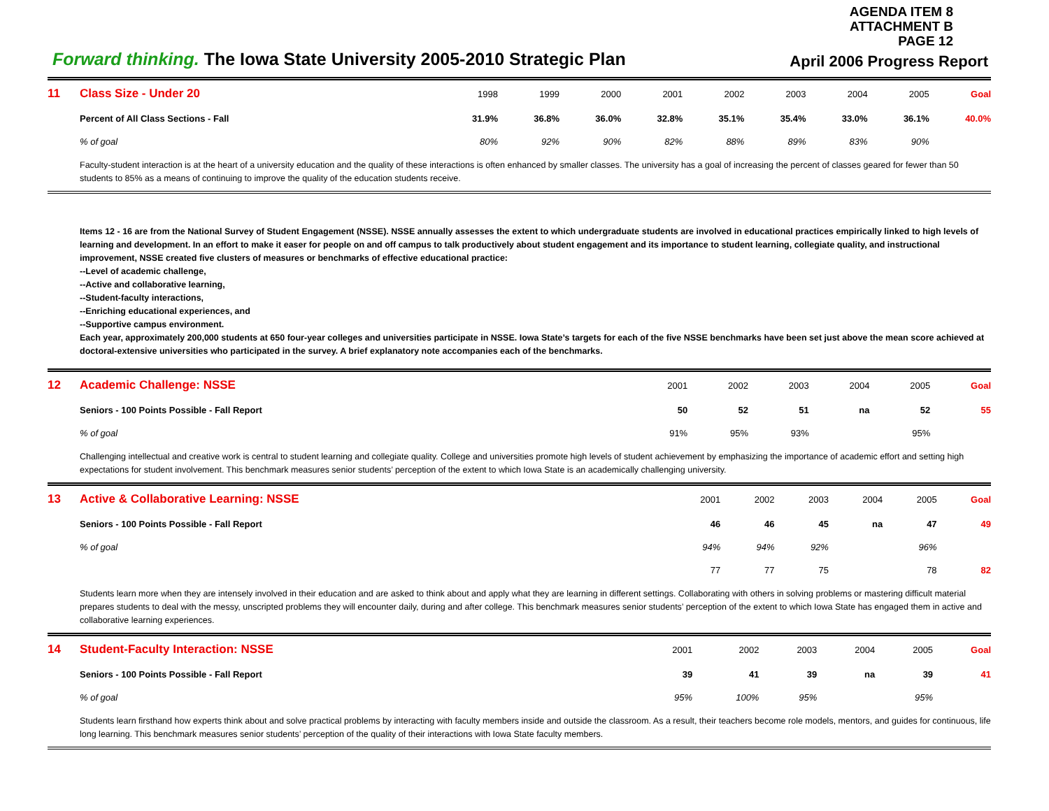AGENDA ITEM 8
ATTACHMENT B
PAGE 12
Forward thinking. The Iowa State University 2005-2010 Strategic Plan
April 2006 Progress Report
| 11 | Class Size - Under 20 | 1998 | 1999 | 2000 | 2001 | 2002 | 2003 | 2004 | 2005 | Goal |
| | Percent of All Class Sections - Fall | 31.9% | 36.8% | 36.0% | 32.8% | 35.1% | 35.4% | 33.0% | 36.1% | 40.0% |
| | % of goal | 80% | 92% | 90% | 82% | 88% | 89% | 83% | 90% | |
Faculty-student interaction is at the heart of a university education and the quality of these interactions is often enhanced by smaller classes. The university has a goal of increasing the percent of classes geared for fewer than 50 students to 85% as a means of continuing to improve the quality of the education students receive.
Items 12 - 16 are from the National Survey of Student Engagement (NSSE). NSSE annually assesses the extent to which undergraduate students are involved in educational practices empirically linked to high levels of learning and development. In an effort to make it easer for people on and off campus to talk productively about student engagement and its importance to student learning, collegiate quality, and instructional improvement, NSSE created five clusters of measures or benchmarks of effective educational practice:
--Level of academic challenge,
--Active and collaborative learning,
--Student-faculty interactions,
--Enriching educational experiences, and
--Supportive campus environment.
Each year, approximately 200,000 students at 650 four-year colleges and universities participate in NSSE. Iowa State’s targets for each of the five NSSE benchmarks have been set just above the mean score achieved at doctoral-extensive universities who participated in the survey. A brief explanatory note accompanies each of the benchmarks.
| 12 | Academic Challenge: NSSE | 2001 | 2002 | 2003 | 2004 | 2005 | Goal |
| | Seniors - 100 Points Possible - Fall Report | 50 | 52 | 51 | na | 52 | 55 |
| | % of goal | 91% | 95% | 93% | | 95% | |
Challenging intellectual and creative work is central to student learning and collegiate quality. College and universities promote high levels of student achievement by emphasizing the importance of academic effort and setting high expectations for student involvement. This benchmark measures senior students’ perception of the extent to which Iowa State is an academically challenging university.
| 13 | Active & Collaborative Learning: NSSE | 2001 | 2002 | 2003 | 2004 | 2005 | Goal |
| | Seniors - 100 Points Possible - Fall Report | 46 | 46 | 45 | na | 47 | 49 |
| | % of goal | 94% | 94% | 92% | | 96% | |
| | | 77 | 77 | 75 | | 78 | 82 |
Students learn more when they are intensely involved in their education and are asked to think about and apply what they are learning in different settings. Collaborating with others in solving problems or mastering difficult material prepares students to deal with the messy, unscripted problems they will encounter daily, during and after college. This benchmark measures senior students’ perception of the extent to which Iowa State has engaged them in active and collaborative learning experiences.
| 14 | Student-Faculty Interaction: NSSE | 2001 | 2002 | 2003 | 2004 | 2005 | Goal |
| | Seniors - 100 Points Possible - Fall Report | 39 | 41 | 39 | na | 39 | 41 |
| | % of goal | 95% | 100% | 95% | | 95% | |
Students learn firsthand how experts think about and solve practical problems by interacting with faculty members inside and outside the classroom. As a result, their teachers become role models, mentors, and guides for continuous, life long learning. This benchmark measures senior students’ perception of the quality of their interactions with Iowa State faculty members.